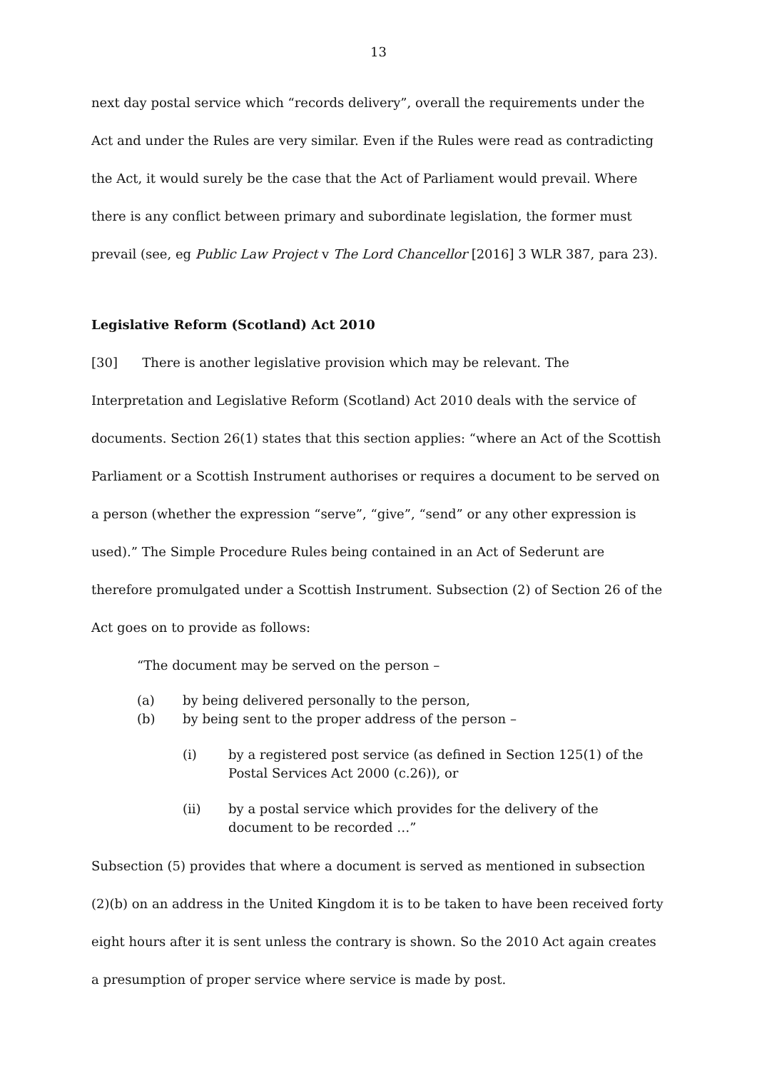13
next day postal service which “records delivery”, overall the requirements under the Act and under the Rules are very similar. Even if the Rules were read as contradicting the Act, it would surely be the case that the Act of Parliament would prevail. Where there is any conflict between primary and subordinate legislation, the former must prevail (see, eg Public Law Project v The Lord Chancellor [2016] 3 WLR 387, para 23).
Legislative Reform (Scotland) Act 2010
[30] There is another legislative provision which may be relevant. The Interpretation and Legislative Reform (Scotland) Act 2010 deals with the service of documents. Section 26(1) states that this section applies: “where an Act of the Scottish Parliament or a Scottish Instrument authorises or requires a document to be served on a person (whether the expression “serve”, “give”, “send” or any other expression is used).” The Simple Procedure Rules being contained in an Act of Sederunt are therefore promulgated under a Scottish Instrument. Subsection (2) of Section 26 of the Act goes on to provide as follows:
“The document may be served on the person –
(a) by being delivered personally to the person,
(b) by being sent to the proper address of the person –
(i) by a registered post service (as defined in Section 125(1) of the Postal Services Act 2000 (c.26)), or
(ii) by a postal service which provides for the delivery of the document to be recorded …”
Subsection (5) provides that where a document is served as mentioned in subsection (2)(b) on an address in the United Kingdom it is to be taken to have been received forty eight hours after it is sent unless the contrary is shown. So the 2010 Act again creates a presumption of proper service where service is made by post.